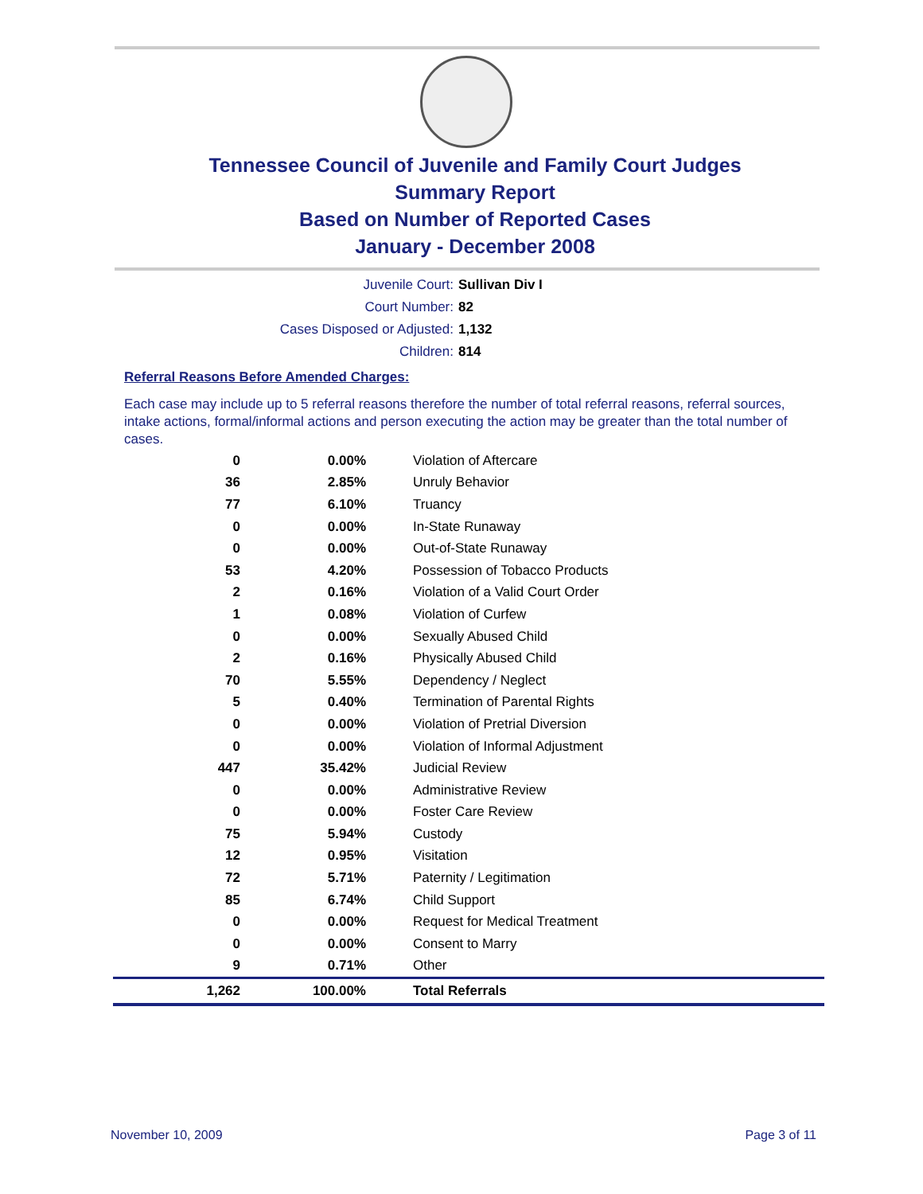Tennessee Council of Juvenile and Family Court Judges
Summary Report
Based on Number of Reported Cases
January - December 2008
Juvenile Court: Sullivan Div I
Court Number: 82
Cases Disposed or Adjusted: 1,132
Children: 814
Referral Reasons Before Amended Charges:
Each case may include up to 5 referral reasons therefore the number of total referral reasons, referral sources, intake actions, formal/informal actions and person executing the action may be greater than the total number of cases.
| 0 | 0.00% | Violation of Aftercare |
| 36 | 2.85% | Unruly Behavior |
| 77 | 6.10% | Truancy |
| 0 | 0.00% | In-State Runaway |
| 0 | 0.00% | Out-of-State Runaway |
| 53 | 4.20% | Possession of Tobacco Products |
| 2 | 0.16% | Violation of a Valid Court Order |
| 1 | 0.08% | Violation of Curfew |
| 0 | 0.00% | Sexually Abused Child |
| 2 | 0.16% | Physically Abused Child |
| 70 | 5.55% | Dependency / Neglect |
| 5 | 0.40% | Termination of Parental Rights |
| 0 | 0.00% | Violation of Pretrial Diversion |
| 0 | 0.00% | Violation of Informal Adjustment |
| 447 | 35.42% | Judicial Review |
| 0 | 0.00% | Administrative Review |
| 0 | 0.00% | Foster Care Review |
| 75 | 5.94% | Custody |
| 12 | 0.95% | Visitation |
| 72 | 5.71% | Paternity / Legitimation |
| 85 | 6.74% | Child Support |
| 0 | 0.00% | Request for Medical Treatment |
| 0 | 0.00% | Consent to Marry |
| 9 | 0.71% | Other |
| 1,262 | 100.00% | Total Referrals |
November 10, 2009 Page 3 of 11